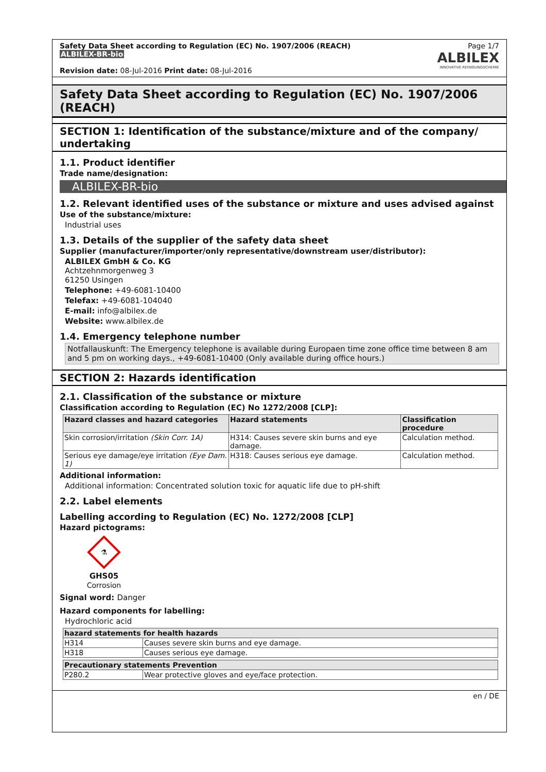Safety Data Sheet according to Regulation (EC) No. 1907/2006 (REACH)
ALBILEX-BR-bio
Revision date: 08-Jul-2016 Print date: 08-Jul-2016
Page 1/7
ALBILEX
INNOVATIVE REINIGUNGSCHEMIE
Safety Data Sheet according to Regulation (EC) No. 1907/2006 (REACH)
SECTION 1: Identification of the substance/mixture and of the company/ undertaking
1.1. Product identifier
Trade name/designation:
ALBILEX-BR-bio
1.2. Relevant identified uses of the substance or mixture and uses advised against
Use of the substance/mixture:
Industrial uses
1.3. Details of the supplier of the safety data sheet
Supplier (manufacturer/importer/only representative/downstream user/distributor):
ALBILEX GmbH & Co. KG
Achtzehnmorgenweg 3
61250 Usingen
Telephone: +49-6081-10400
Telefax: +49-6081-104040
E-mail: info@albilex.de
Website: www.albilex.de
1.4. Emergency telephone number
Notfallauskunft: The Emergency telephone is available during Europaen time zone office time between 8 am and 5 pm on working days., +49-6081-10400 (Only available during office hours.)
SECTION 2: Hazards identification
2.1. Classification of the substance or mixture
Classification according to Regulation (EC) No 1272/2008 [CLP]:
| Hazard classes and hazard categories | Hazard statements | Classification procedure |
| --- | --- | --- |
| Skin corrosion/irritation (Skin Corr. 1A) | H314: Causes severe skin burns and eye damage. | Calculation method. |
| Serious eye damage/eye irritation (Eye Dam. 1) | H318: Causes serious eye damage. | Calculation method. |
Additional information:
Additional information: Concentrated solution toxic for aquatic life due to pH-shift
2.2. Label elements
Labelling according to Regulation (EC) No. 1272/2008 [CLP]
Hazard pictograms:
⚗
GHS05
Corrosion
Signal word: Danger
Hazard components for labelling:
Hydrochloric acid
| hazard statements for health hazards | |
| --- | --- |
| H314 | Causes severe skin burns and eye damage. |
| H318 | Causes serious eye damage. |
| Precautionary statements Prevention | |
| --- | --- |
| P280.2 | Wear protective gloves and eye/face protection. |
en / DE